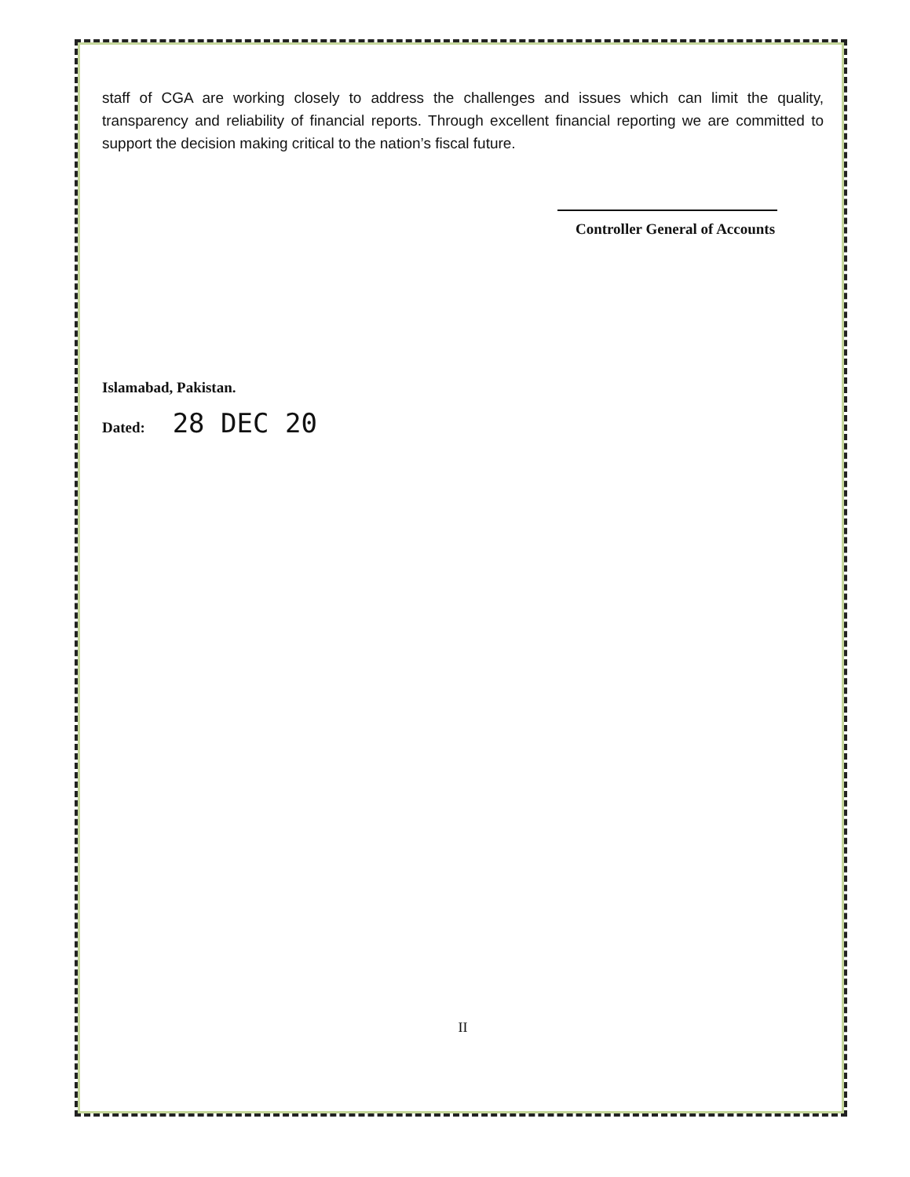staff of CGA are working closely to address the challenges and issues which can limit the quality, transparency and reliability of financial reports. Through excellent financial reporting we are committed to support the decision making critical to the nation’s fiscal future.
Controller General of Accounts
Islamabad, Pakistan.
Dated: 28 DEC 20
II